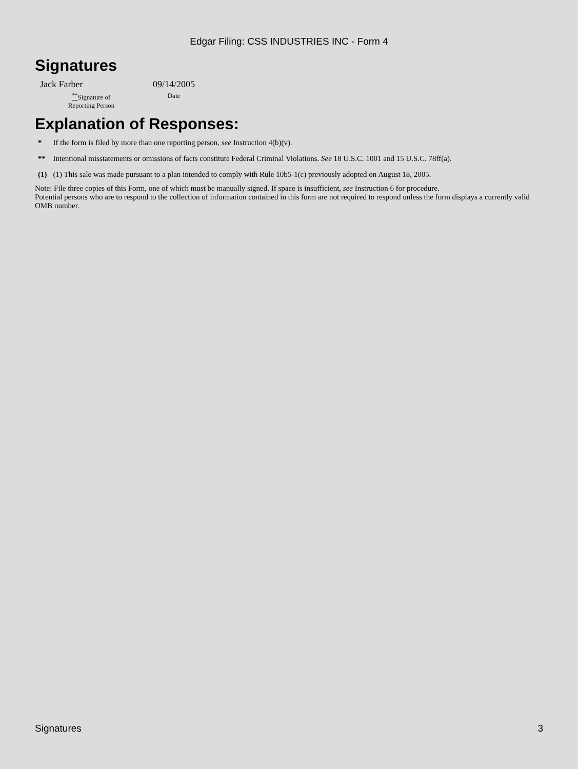Edgar Filing: CSS INDUSTRIES INC - Form 4
Signatures
| Jack Farber | 09/14/2005 |
| <sup>**</sup> Signature of Reporting Person | Date |
Explanation of Responses:
| * | If the form is filed by more than one reporting person, see Instruction 4(b)(v). |
| ** | Intentional misstatements or omissions of facts constitute Federal Criminal Violations. See 18 U.S.C. 1001 and 15 U.S.C. 78ff(a). |
| (1) | (1) This sale was made pursuant to a plan intended to comply with Rule 10b5-1(c) previously adopted on August 18, 2005. |
Note: File three copies of this Form, one of which must be manually signed. If space is insufficient, see Instruction 6 for procedure.
Potential persons who are to respond to the collection of information contained in this form are not required to respond unless the form displays a currently valid OMB number.
Signatures 3